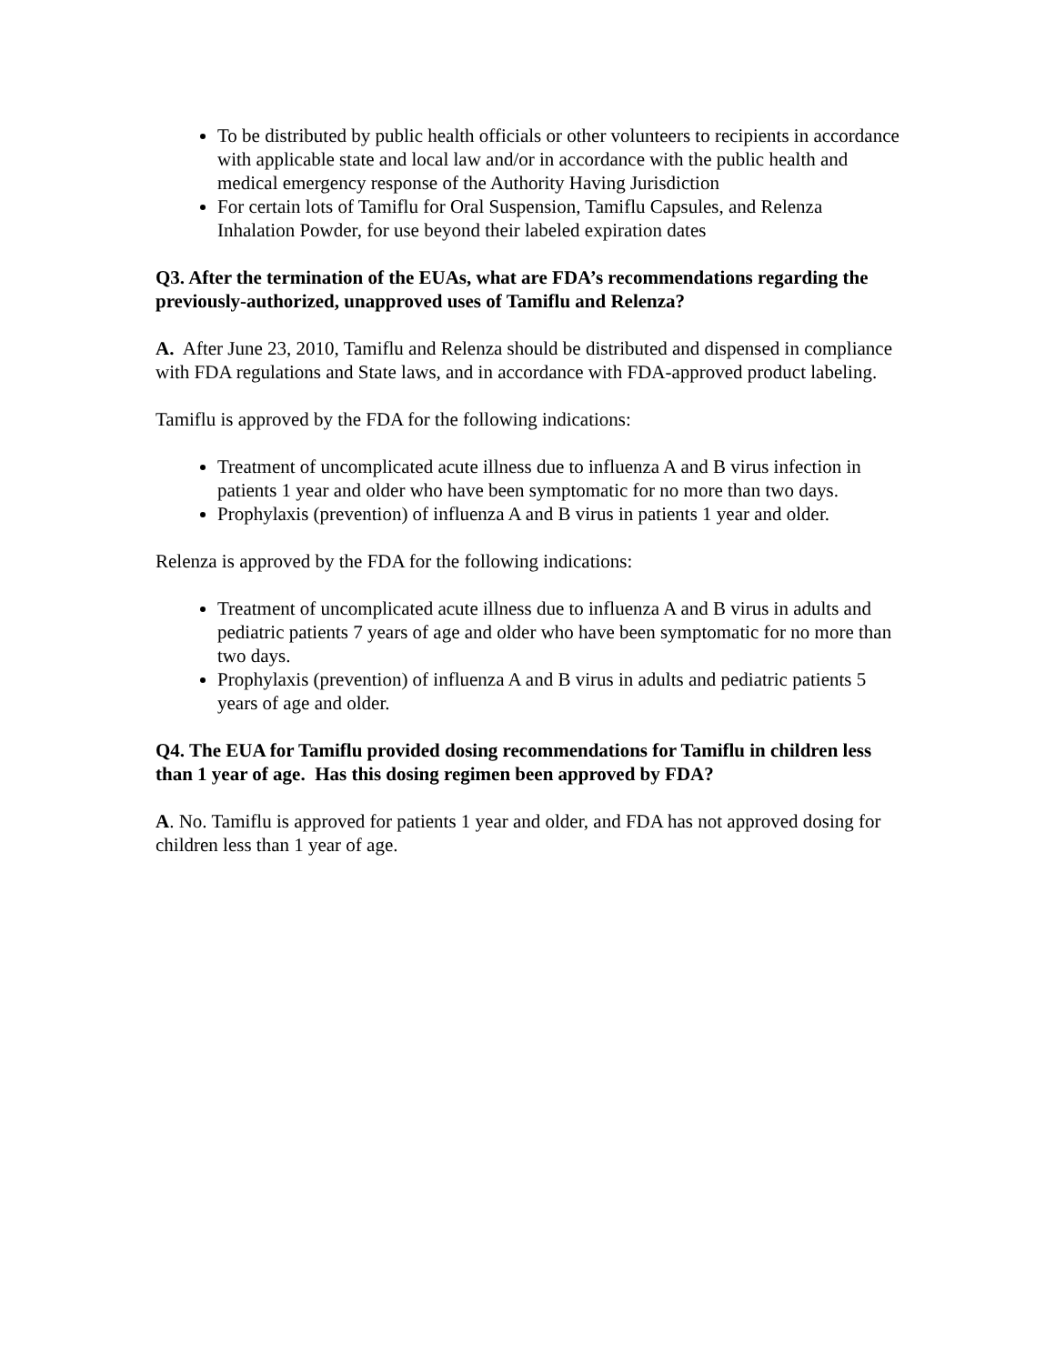To be distributed by public health officials or other volunteers to recipients in accordance with applicable state and local law and/or in accordance with the public health and medical emergency response of the Authority Having Jurisdiction
For certain lots of Tamiflu for Oral Suspension, Tamiflu Capsules, and Relenza Inhalation Powder, for use beyond their labeled expiration dates
Q3. After the termination of the EUAs, what are FDA’s recommendations regarding the previously-authorized, unapproved uses of Tamiflu and Relenza?
A. After June 23, 2010, Tamiflu and Relenza should be distributed and dispensed in compliance with FDA regulations and State laws, and in accordance with FDA-approved product labeling.
Tamiflu is approved by the FDA for the following indications:
Treatment of uncomplicated acute illness due to influenza A and B virus infection in patients 1 year and older who have been symptomatic for no more than two days.
Prophylaxis (prevention) of influenza A and B virus in patients 1 year and older.
Relenza is approved by the FDA for the following indications:
Treatment of uncomplicated acute illness due to influenza A and B virus in adults and pediatric patients 7 years of age and older who have been symptomatic for no more than two days.
Prophylaxis (prevention) of influenza A and B virus in adults and pediatric patients 5 years of age and older.
Q4. The EUA for Tamiflu provided dosing recommendations for Tamiflu in children less than 1 year of age. Has this dosing regimen been approved by FDA?
A. No. Tamiflu is approved for patients 1 year and older, and FDA has not approved dosing for children less than 1 year of age.